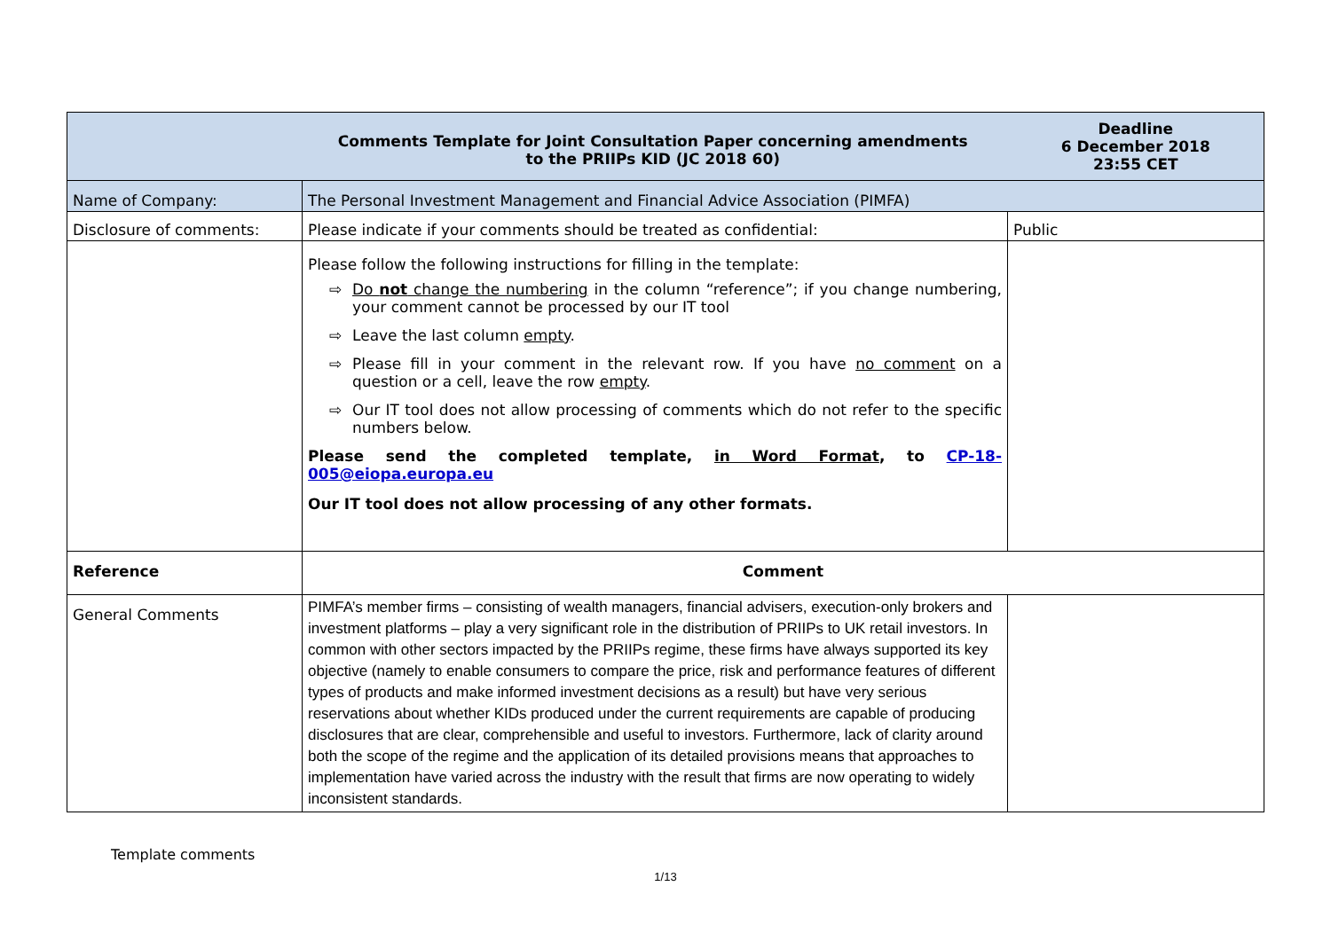| Comments Template for Joint Consultation Paper concerning amendments to the PRIIPs KID (JC 2018 60) | | Deadline 6 December 2018 23:55 CET |
| Name of Company: | The Personal Investment Management and Financial Advice Association (PIMFA) | |
| Disclosure of comments: | Please indicate if your comments should be treated as confidential: | Public |
| | Please follow the following instructions for filling in the template: ⇨ Do not change the numbering in the column “reference”; if you change numbering, your comment cannot be processed by our IT tool ⇨ Leave the last column empty . ⇨ Please fill in your comment in the relevant row. If you have no comment on a question or a cell, leave the row empty . ⇨ Our IT tool does not allow processing of comments which do not refer to the specific numbers below. Please send the completed template, in Word Format , to CP-18-005@eiopa.europa.eu Our IT tool does not allow processing of any other formats. | |
| Reference | Comment | |
| General Comments | PIMFA’s member firms – consisting of wealth managers, financial advisers, execution-only brokers and investment platforms – play a very significant role in the distribution of PRIIPs to UK retail investors. In common with other sectors impacted by the PRIIPs regime, these firms have always supported its key objective (namely to enable consumers to compare the price, risk and performance features of different types of products and make informed investment decisions as a result) but have very serious reservations about whether KIDs produced under the current requirements are capable of producing disclosures that are clear, comprehensible and useful to investors. Furthermore, lack of clarity around both the scope of the regime and the application of its detailed provisions means that approaches to implementation have varied across the industry with the result that firms are now operating to widely inconsistent standards. | |
Template comments
1/13